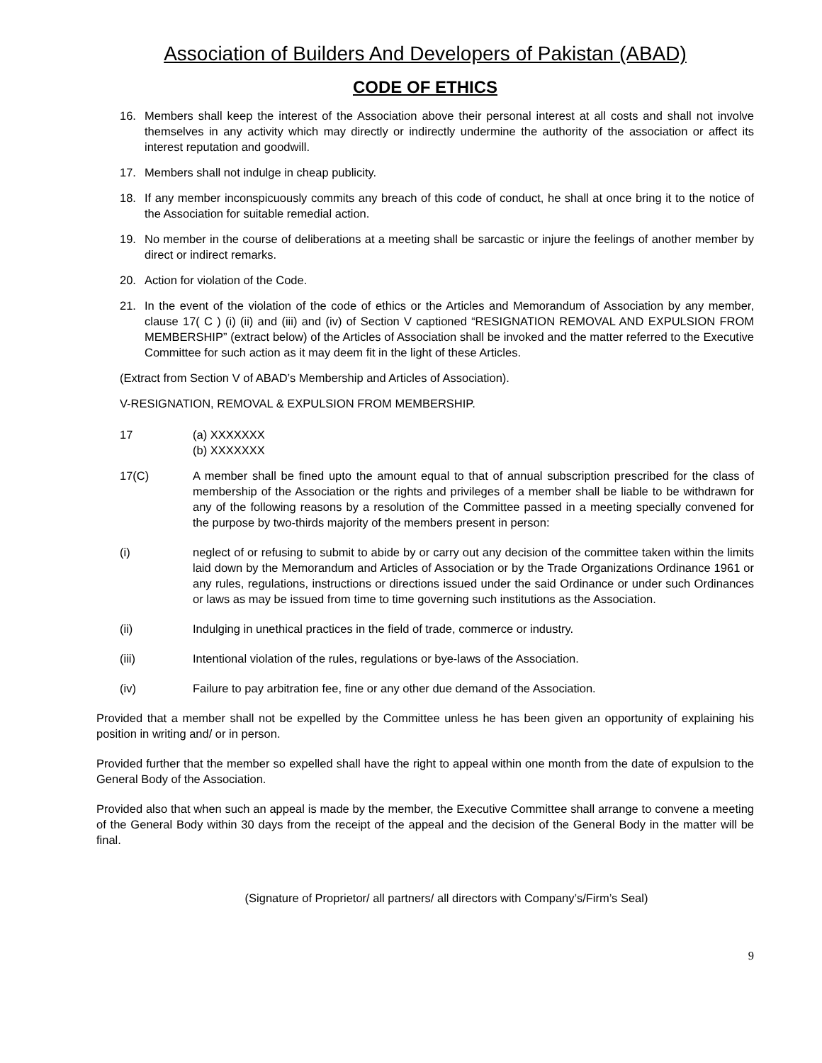Association of Builders And Developers of Pakistan (ABAD)
CODE OF ETHICS
16. Members shall keep the interest of the Association above their personal interest at all costs and shall not involve themselves in any activity which may directly or indirectly undermine the authority of the association or affect its interest reputation and goodwill.
17. Members shall not indulge in cheap publicity.
18. If any member inconspicuously commits any breach of this code of conduct, he shall at once bring it to the notice of the Association for suitable remedial action.
19. No member in the course of deliberations at a meeting shall be sarcastic or injure the feelings of another member by direct or indirect remarks.
20. Action for violation of the Code.
21. In the event of the violation of the code of ethics or the Articles and Memorandum of Association by any member, clause 17( C ) (i) (ii) and (iii) and (iv) of Section V captioned “RESIGNATION REMOVAL AND EXPULSION FROM MEMBERSHIP” (extract below) of the Articles of Association shall be invoked and the matter referred to the Executive Committee for such action as it may deem fit in the light of these Articles.
(Extract from Section V of ABAD’s Membership and Articles of Association).
V-RESIGNATION, REMOVAL & EXPULSION FROM MEMBERSHIP.
17 (a) XXXXXXX
(b) XXXXXXX
17(C) A member shall be fined upto the amount equal to that of annual subscription prescribed for the class of membership of the Association or the rights and privileges of a member shall be liable to be withdrawn for any of the following reasons by a resolution of the Committee passed in a meeting specially convened for the purpose by two-thirds majority of the members present in person:
(i) neglect of or refusing to submit to abide by or carry out any decision of the committee taken within the limits laid down by the Memorandum and Articles of Association or by the Trade Organizations Ordinance 1961 or any rules, regulations, instructions or directions issued under the said Ordinance or under such Ordinances or laws as may be issued from time to time governing such institutions as the Association.
(ii) Indulging in unethical practices in the field of trade, commerce or industry.
(iii) Intentional violation of the rules, regulations or bye-laws of the Association.
(iv) Failure to pay arbitration fee, fine or any other due demand of the Association.
Provided that a member shall not be expelled by the Committee unless he has been given an opportunity of explaining his position in writing and/ or in person.
Provided further that the member so expelled shall have the right to appeal within one month from the date of expulsion to the General Body of the Association.
Provided also that when such an appeal is made by the member, the Executive Committee shall arrange to convene a meeting of the General Body within 30 days from the receipt of the appeal and the decision of the General Body in the matter will be final.
(Signature of Proprietor/ all partners/ all directors with Company’s/Firm’s Seal)
9